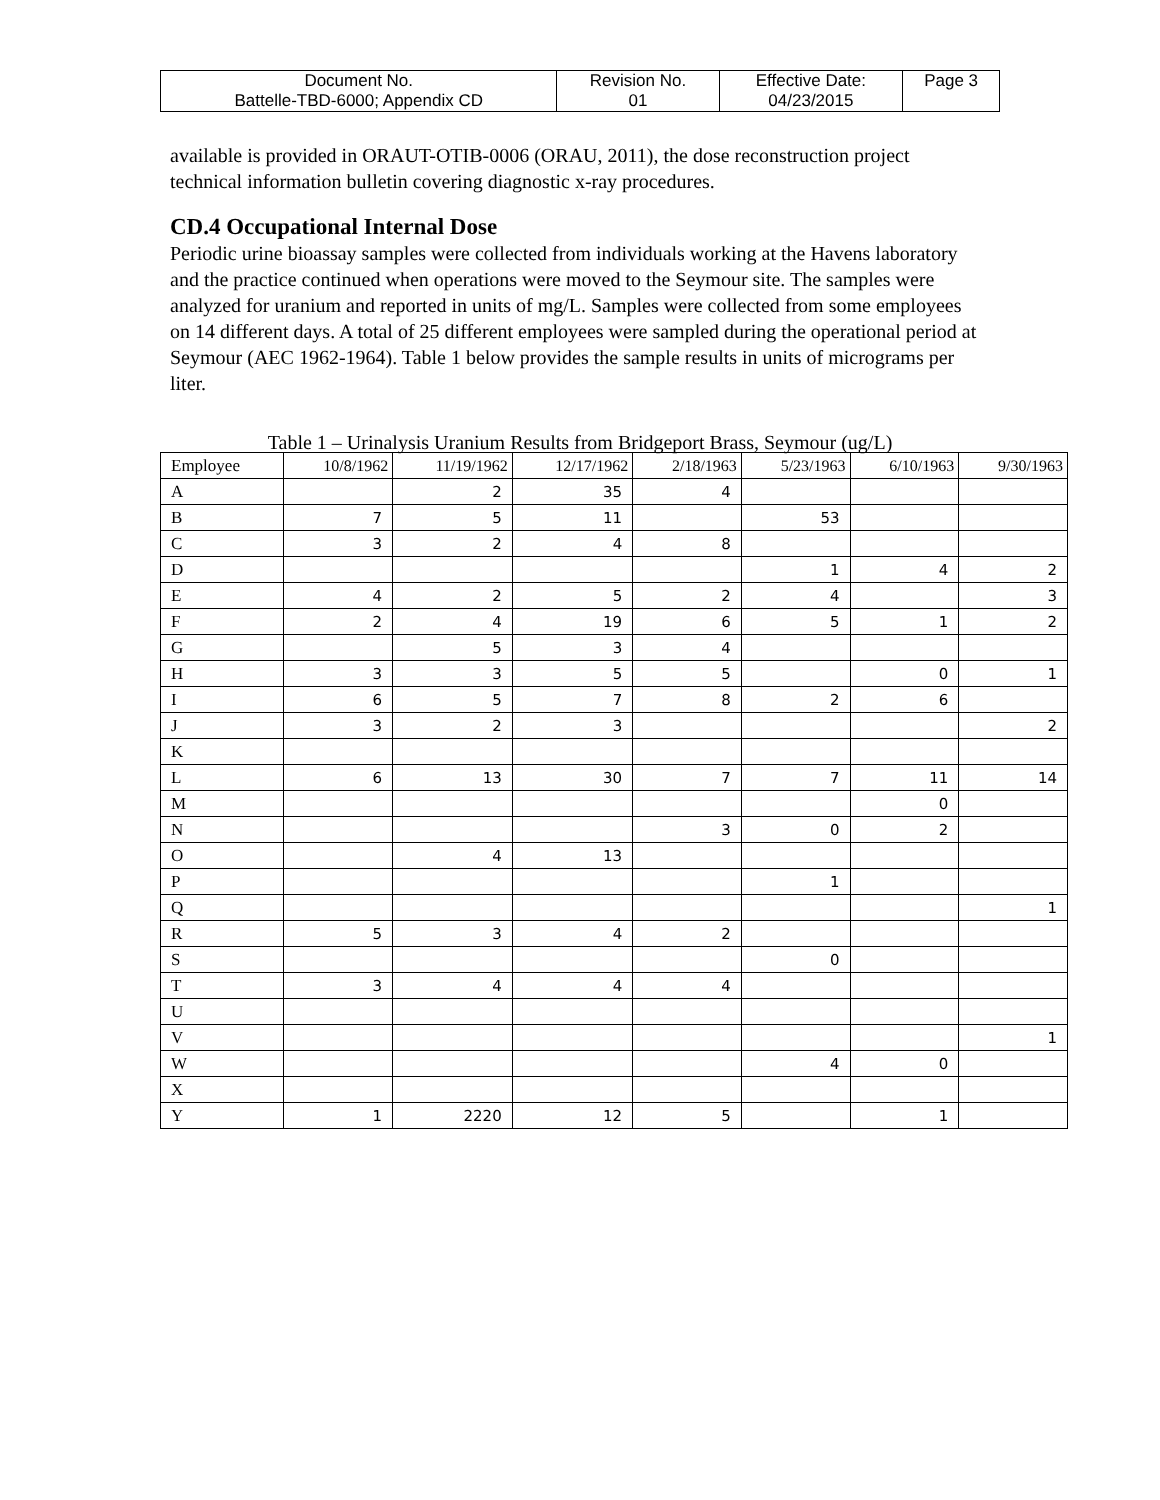| Document No. Battelle-TBD-6000; Appendix CD | Revision No. 01 | Effective Date: 04/23/2015 | Page 3 |
available is provided in ORAUT-OTIB-0006 (ORAU, 2011), the dose reconstruction project technical information bulletin covering diagnostic x-ray procedures.
CD.4 Occupational Internal Dose
Periodic urine bioassay samples were collected from individuals working at the Havens laboratory and the practice continued when operations were moved to the Seymour site. The samples were analyzed for uranium and reported in units of mg/L. Samples were collected from some employees on 14 different days. A total of 25 different employees were sampled during the operational period at Seymour (AEC 1962-1964). Table 1 below provides the sample results in units of micrograms per liter.
Table 1 – Urinalysis Uranium Results from Bridgeport Brass, Seymour (ug/L)
| Employee | 10/8/1962 | 11/19/1962 | 12/17/1962 | 2/18/1963 | 5/23/1963 | 6/10/1963 | 9/30/1963 |
| --- | --- | --- | --- | --- | --- | --- | --- |
| A | | 2 | 35 | 4 | | | |
| B | 7 | 5 | 11 | | 53 | | |
| C | 3 | 2 | 4 | 8 | | | |
| D | | | | | 1 | 4 | 2 |
| E | 4 | 2 | 5 | 2 | 4 | | 3 |
| F | 2 | 4 | 19 | 6 | 5 | 1 | 2 |
| G | | 5 | 3 | 4 | | | |
| H | 3 | 3 | 5 | 5 | | 0 | 1 |
| I | 6 | 5 | 7 | 8 | 2 | 6 | |
| J | 3 | 2 | 3 | | | | 2 |
| K | | | | | | | |
| L | 6 | 13 | 30 | 7 | 7 | 11 | 14 |
| M | | | | | | 0 | |
| N | | | | 3 | 0 | 2 | |
| O | | 4 | 13 | | | | |
| P | | | | | 1 | | |
| Q | | | | | | | 1 |
| R | 5 | 3 | 4 | 2 | | | |
| S | | | | | 0 | | |
| T | 3 | 4 | 4 | 4 | | | |
| U | | | | | | | |
| V | | | | | | | 1 |
| W | | | | | 4 | 0 | |
| X | | | | | | | |
| Y | 1 | 2220 | 12 | 5 | | 1 | |